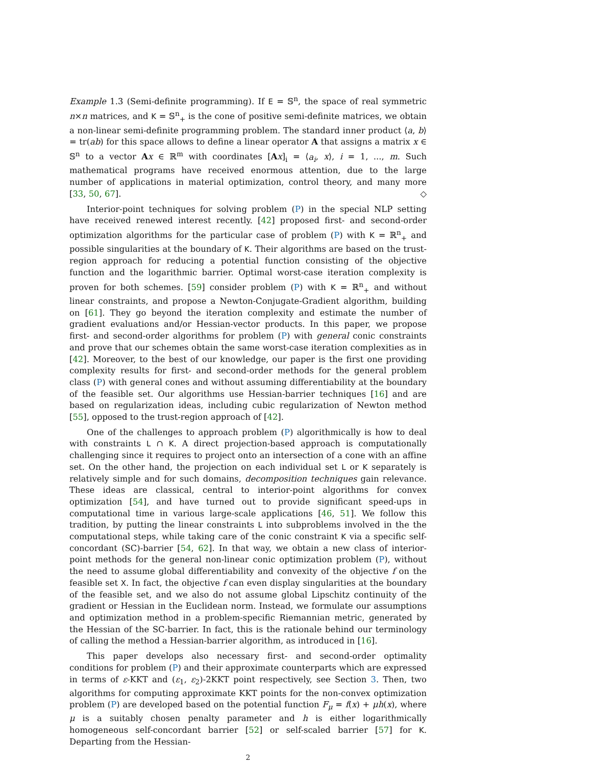Example 1.3 (Semi-definite programming). If E = 𝕊<sup>n</sup>, the space of real symmetric n×n matrices, and K = 𝕊<sup>n</sup><sub>+</sub> is the cone of positive semi-definite matrices, we obtain a non-linear semi-definite programming problem. The standard inner product ⟨a, b⟩ = tr(ab) for this space allows to define a linear operator A that assigns a matrix x ∈ 𝕊<sup>n</sup> to a vector Ax ∈ ℝ<sup>m</sup> with coordinates [Ax]<sub>i</sub> = ⟨a<sub>i</sub>, x⟩, i = 1, ..., m. Such mathematical programs have received enormous attention, due to the large number of applications in material optimization, control theory, and many more [33, 50, 67]. ◇
Interior-point techniques for solving problem (P) in the special NLP setting have received renewed interest recently. [42] proposed first- and second-order optimization algorithms for the particular case of problem (P) with K = ℝ<sup>n</sup><sub>+</sub> and possible singularities at the boundary of K. Their algorithms are based on the trust-region approach for reducing a potential function consisting of the objective function and the logarithmic barrier. Optimal worst-case iteration complexity is proven for both schemes. [59] consider problem (P) with K = ℝ<sup>n</sup><sub>+</sub> and without linear constraints, and propose a Newton-Conjugate-Gradient algorithm, building on [61]. They go beyond the iteration complexity and estimate the number of gradient evaluations and/or Hessian-vector products. In this paper, we propose first- and second-order algorithms for problem (P) with general conic constraints and prove that our schemes obtain the same worst-case iteration complexities as in [42]. Moreover, to the best of our knowledge, our paper is the first one providing complexity results for first- and second-order methods for the general problem class (P) with general cones and without assuming differentiability at the boundary of the feasible set. Our algorithms use Hessian-barrier techniques [16] and are based on regularization ideas, including cubic regularization of Newton method [55], opposed to the trust-region approach of [42].
One of the challenges to approach problem (P) algorithmically is how to deal with constraints L ∩ K. A direct projection-based approach is computationally challenging since it requires to project onto an intersection of a cone with an affine set. On the other hand, the projection on each individual set L or K separately is relatively simple and for such domains, decomposition techniques gain relevance. These ideas are classical, central to interior-point algorithms for convex optimization [54], and have turned out to provide significant speed-ups in computational time in various large-scale applications [46, 51]. We follow this tradition, by putting the linear constraints L into subproblems involved in the the computational steps, while taking care of the conic constraint K via a specific self-concordant (SC)-barrier [54, 62]. In that way, we obtain a new class of interior-point methods for the general non-linear conic optimization problem (P), without the need to assume global differentiability and convexity of the objective f on the feasible set X. In fact, the objective f can even display singularities at the boundary of the feasible set, and we also do not assume global Lipschitz continuity of the gradient or Hessian in the Euclidean norm. Instead, we formulate our assumptions and optimization method in a problem-specific Riemannian metric, generated by the Hessian of the SC-barrier. In fact, this is the rationale behind our terminology of calling the method a Hessian-barrier algorithm, as introduced in [16].
This paper develops also necessary first- and second-order optimality conditions for problem (P) and their approximate counterparts which are expressed in terms of ε-KKT and (ε<sub>1</sub>, ε<sub>2</sub>)-2KKT point respectively, see Section 3. Then, two algorithms for computing approximate KKT points for the non-convex optimization problem (P) are developed based on the potential function F<sub>μ</sub> = f(x) + μh(x), where μ is a suitably chosen penalty parameter and h is either logarithmically homogeneous self-concordant barrier [52] or self-scaled barrier [57] for K. Departing from the Hessian-
2